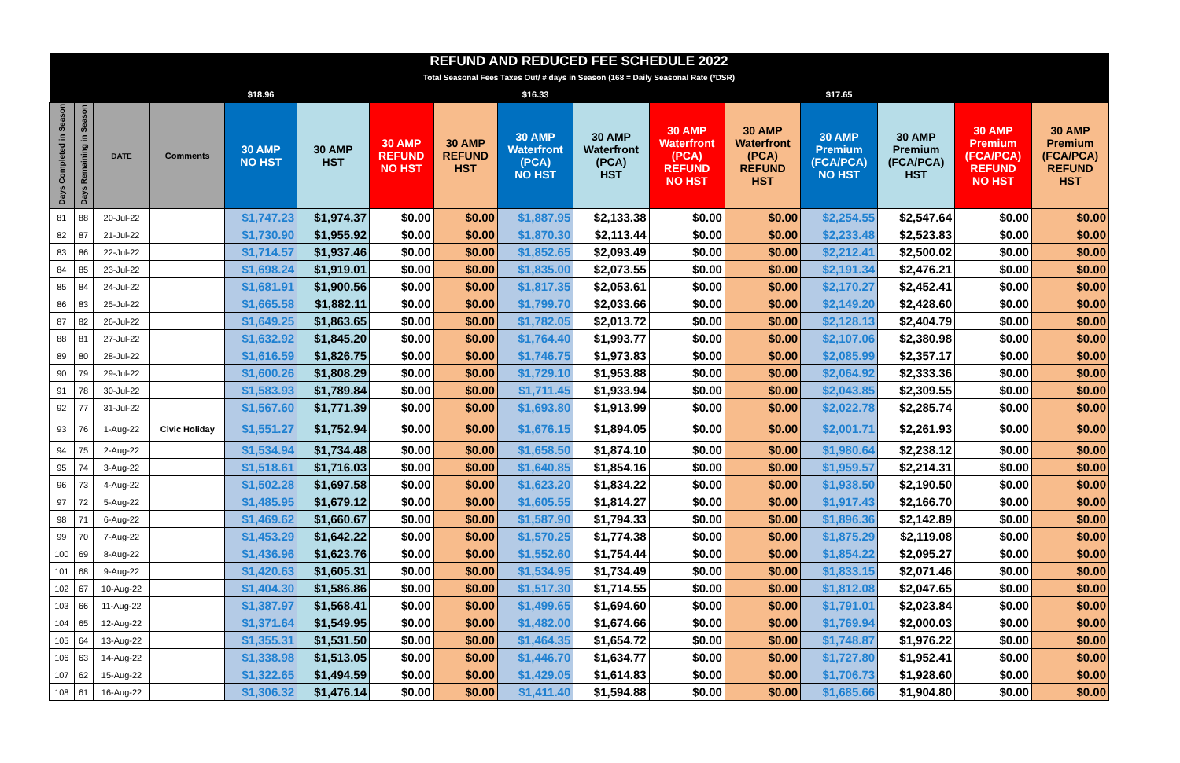| REFUND AND REDUCED FEE SCHEDULE 2022 | | | | | | | | | | | | | | | |
| Total Seasonal Fees Taxes Out/ # days in Season (168 = Daily Seasonal Rate (*DSR) | | | | | | | | | | | | | | | |
| | | | | $18.96 | | | | $16.33 | | | | $17.65 | | | |
| Days Completed in Season | Days Remaining in Season | DATE | Comments | 30 AMP NO HST | 30 AMP HST | 30 AMP REFUND NO HST | 30 AMP REFUND HST | 30 AMP Waterfront (PCA) NO HST | 30 AMP Waterfront (PCA) HST | 30 AMP Waterfront (PCA) REFUND NO HST | 30 AMP Waterfront (PCA) REFUND HST | 30 AMP Premium (FCA/PCA) NO HST | 30 AMP Premium (FCA/PCA) HST | 30 AMP Premium (FCA/PCA) REFUND NO HST | 30 AMP Premium (FCA/PCA) REFUND HST |
| 81 | 88 | 20-Jul-22 | | $1,747.23 | $1,974.37 | $0.00 | $0.00 | $1,887.95 | $2,133.38 | $0.00 | $0.00 | $2,254.55 | $2,547.64 | $0.00 | $0.00 |
| 82 | 87 | 21-Jul-22 | | $1,730.90 | $1,955.92 | $0.00 | $0.00 | $1,870.30 | $2,113.44 | $0.00 | $0.00 | $2,233.48 | $2,523.83 | $0.00 | $0.00 |
| 83 | 86 | 22-Jul-22 | | $1,714.57 | $1,937.46 | $0.00 | $0.00 | $1,852.65 | $2,093.49 | $0.00 | $0.00 | $2,212.41 | $2,500.02 | $0.00 | $0.00 |
| 84 | 85 | 23-Jul-22 | | $1,698.24 | $1,919.01 | $0.00 | $0.00 | $1,835.00 | $2,073.55 | $0.00 | $0.00 | $2,191.34 | $2,476.21 | $0.00 | $0.00 |
| 85 | 84 | 24-Jul-22 | | $1,681.91 | $1,900.56 | $0.00 | $0.00 | $1,817.35 | $2,053.61 | $0.00 | $0.00 | $2,170.27 | $2,452.41 | $0.00 | $0.00 |
| 86 | 83 | 25-Jul-22 | | $1,665.58 | $1,882.11 | $0.00 | $0.00 | $1,799.70 | $2,033.66 | $0.00 | $0.00 | $2,149.20 | $2,428.60 | $0.00 | $0.00 |
| 87 | 82 | 26-Jul-22 | | $1,649.25 | $1,863.65 | $0.00 | $0.00 | $1,782.05 | $2,013.72 | $0.00 | $0.00 | $2,128.13 | $2,404.79 | $0.00 | $0.00 |
| 88 | 81 | 27-Jul-22 | | $1,632.92 | $1,845.20 | $0.00 | $0.00 | $1,764.40 | $1,993.77 | $0.00 | $0.00 | $2,107.06 | $2,380.98 | $0.00 | $0.00 |
| 89 | 80 | 28-Jul-22 | | $1,616.59 | $1,826.75 | $0.00 | $0.00 | $1,746.75 | $1,973.83 | $0.00 | $0.00 | $2,085.99 | $2,357.17 | $0.00 | $0.00 |
| 90 | 79 | 29-Jul-22 | | $1,600.26 | $1,808.29 | $0.00 | $0.00 | $1,729.10 | $1,953.88 | $0.00 | $0.00 | $2,064.92 | $2,333.36 | $0.00 | $0.00 |
| 91 | 78 | 30-Jul-22 | | $1,583.93 | $1,789.84 | $0.00 | $0.00 | $1,711.45 | $1,933.94 | $0.00 | $0.00 | $2,043.85 | $2,309.55 | $0.00 | $0.00 |
| 92 | 77 | 31-Jul-22 | | $1,567.60 | $1,771.39 | $0.00 | $0.00 | $1,693.80 | $1,913.99 | $0.00 | $0.00 | $2,022.78 | $2,285.74 | $0.00 | $0.00 |
| 93 | 76 | 1-Aug-22 | Civic Holiday | $1,551.27 | $1,752.94 | $0.00 | $0.00 | $1,676.15 | $1,894.05 | $0.00 | $0.00 | $2,001.71 | $2,261.93 | $0.00 | $0.00 |
| 94 | 75 | 2-Aug-22 | | $1,534.94 | $1,734.48 | $0.00 | $0.00 | $1,658.50 | $1,874.10 | $0.00 | $0.00 | $1,980.64 | $2,238.12 | $0.00 | $0.00 |
| 95 | 74 | 3-Aug-22 | | $1,518.61 | $1,716.03 | $0.00 | $0.00 | $1,640.85 | $1,854.16 | $0.00 | $0.00 | $1,959.57 | $2,214.31 | $0.00 | $0.00 |
| 96 | 73 | 4-Aug-22 | | $1,502.28 | $1,697.58 | $0.00 | $0.00 | $1,623.20 | $1,834.22 | $0.00 | $0.00 | $1,938.50 | $2,190.50 | $0.00 | $0.00 |
| 97 | 72 | 5-Aug-22 | | $1,485.95 | $1,679.12 | $0.00 | $0.00 | $1,605.55 | $1,814.27 | $0.00 | $0.00 | $1,917.43 | $2,166.70 | $0.00 | $0.00 |
| 98 | 71 | 6-Aug-22 | | $1,469.62 | $1,660.67 | $0.00 | $0.00 | $1,587.90 | $1,794.33 | $0.00 | $0.00 | $1,896.36 | $2,142.89 | $0.00 | $0.00 |
| 99 | 70 | 7-Aug-22 | | $1,453.29 | $1,642.22 | $0.00 | $0.00 | $1,570.25 | $1,774.38 | $0.00 | $0.00 | $1,875.29 | $2,119.08 | $0.00 | $0.00 |
| 100 | 69 | 8-Aug-22 | | $1,436.96 | $1,623.76 | $0.00 | $0.00 | $1,552.60 | $1,754.44 | $0.00 | $0.00 | $1,854.22 | $2,095.27 | $0.00 | $0.00 |
| 101 | 68 | 9-Aug-22 | | $1,420.63 | $1,605.31 | $0.00 | $0.00 | $1,534.95 | $1,734.49 | $0.00 | $0.00 | $1,833.15 | $2,071.46 | $0.00 | $0.00 |
| 102 | 67 | 10-Aug-22 | | $1,404.30 | $1,586.86 | $0.00 | $0.00 | $1,517.30 | $1,714.55 | $0.00 | $0.00 | $1,812.08 | $2,047.65 | $0.00 | $0.00 |
| 103 | 66 | 11-Aug-22 | | $1,387.97 | $1,568.41 | $0.00 | $0.00 | $1,499.65 | $1,694.60 | $0.00 | $0.00 | $1,791.01 | $2,023.84 | $0.00 | $0.00 |
| 104 | 65 | 12-Aug-22 | | $1,371.64 | $1,549.95 | $0.00 | $0.00 | $1,482.00 | $1,674.66 | $0.00 | $0.00 | $1,769.94 | $2,000.03 | $0.00 | $0.00 |
| 105 | 64 | 13-Aug-22 | | $1,355.31 | $1,531.50 | $0.00 | $0.00 | $1,464.35 | $1,654.72 | $0.00 | $0.00 | $1,748.87 | $1,976.22 | $0.00 | $0.00 |
| 106 | 63 | 14-Aug-22 | | $1,338.98 | $1,513.05 | $0.00 | $0.00 | $1,446.70 | $1,634.77 | $0.00 | $0.00 | $1,727.80 | $1,952.41 | $0.00 | $0.00 |
| 107 | 62 | 15-Aug-22 | | $1,322.65 | $1,494.59 | $0.00 | $0.00 | $1,429.05 | $1,614.83 | $0.00 | $0.00 | $1,706.73 | $1,928.60 | $0.00 | $0.00 |
| 108 | 61 | 16-Aug-22 | | $1,306.32 | $1,476.14 | $0.00 | $0.00 | $1,411.40 | $1,594.88 | $0.00 | $0.00 | $1,685.66 | $1,904.80 | $0.00 | $0.00 |